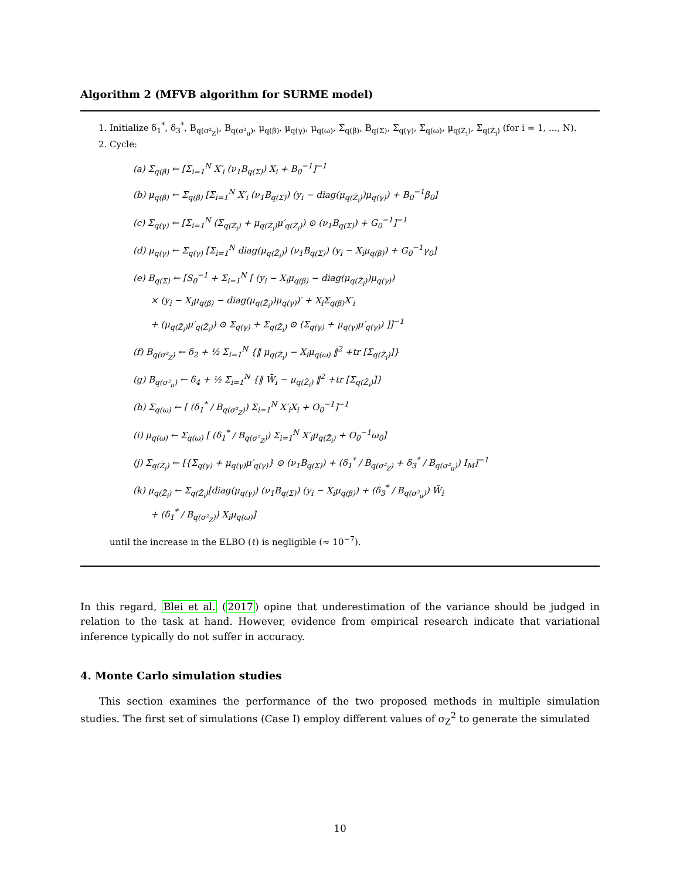Algorithm 2 (MFVB algorithm for SURME model)
1. Initialize δ<sub>1</sub><sup>*</sup>, δ<sub>3</sub><sup>*</sup>, B<sub>q(σ²<sub>Z</sub>)</sub>, B<sub>q(σ²<sub>u</sub>)</sub>, μ<sub>q(β)</sub>, μ<sub>q(γ)</sub>, μ<sub>q(ω)</sub>, Σ<sub>q(β)</sub>, B<sub>q(Σ)</sub>, Σ<sub>q(γ)</sub>, Σ<sub>q(ω)</sub>, μ<sub>q(Z̃<sub>i</sub>)</sub>, Σ<sub>q(Z̃<sub>i</sub>)</sub> (for i = 1, ..., N).
2. Cycle:
(a) Σ<sub>q(β)</sub> ← [Σ<sub>i=1</sub><sup>N</sup> X′<sub>i</sub> (ν<sub>1</sub>B<sub>q(Σ)</sub>) X<sub>i</sub> + B<sub>0</sub><sup>−1</sup>]<sup>−1</sup>
(b) μ<sub>q(β)</sub> ← Σ<sub>q(β)</sub> [Σ<sub>i=1</sub><sup>N</sup> X′<sub>i</sub> (ν<sub>1</sub>B<sub>q(Σ)</sub>) (y<sub>i</sub> − diag(μ<sub>q(Z̃<sub>i</sub>)</sub>)μ<sub>q(γ)</sub>) + B<sub>0</sub><sup>−1</sup>β<sub>0</sub>]
(c) Σ<sub>q(γ)</sub> ← [Σ<sub>i=1</sub><sup>N</sup> (Σ<sub>q(Z̃<sub>i</sub>)</sub> + μ<sub>q(Z̃<sub>i</sub>)</sub>μ′<sub>q(Z̃<sub>i</sub>)</sub>) ⊙ (ν<sub>1</sub>B<sub>q(Σ)</sub>) + G<sub>0</sub><sup>−1</sup>]<sup>−1</sup>
(d) μ<sub>q(γ)</sub> ← Σ<sub>q(γ)</sub> [Σ<sub>i=1</sub><sup>N</sup> diag(μ<sub>q(Z̃<sub>i</sub>)</sub>) (ν<sub>1</sub>B<sub>q(Σ)</sub>) (y<sub>i</sub> − X<sub>i</sub>μ<sub>q(β)</sub>) + G<sub>0</sub><sup>−1</sup>γ<sub>0</sub>]
(e) B<sub>q(Σ)</sub> ← [S<sub>0</sub><sup>−1</sup> + Σ<sub>i=1</sub><sup>N</sup> [ (y<sub>i</sub> − X<sub>i</sub>μ<sub>q(β)</sub> − diag(μ<sub>q(Z̃<sub>i</sub>)</sub>)μ<sub>q(γ)</sub>)
× (y<sub>i</sub> − X<sub>i</sub>μ<sub>q(β)</sub> − diag(μ<sub>q(Z̃<sub>i</sub>)</sub>)μ<sub>q(γ)</sub>)′ + X<sub>i</sub>Σ<sub>q(β)</sub>X′<sub>i</sub>
+ (μ<sub>q(Z̃<sub>i</sub>)</sub>μ′<sub>q(Z̃<sub>i</sub>)</sub>) ⊙ Σ<sub>q(γ)</sub> + Σ<sub>q(Z̃<sub>i</sub>)</sub> ⊙ (Σ<sub>q(γ)</sub> + μ<sub>q(γ)</sub>μ′<sub>q(γ)</sub>) ]]<sup>−1</sup>
(f) B<sub>q(σ²<sub>Z</sub>)</sub> ← δ<sub>2</sub> + ½ Σ<sub>i=1</sub><sup>N</sup> {‖ μ<sub>q(Z̃<sub>i</sub>)</sub> − X<sub>i</sub>μ<sub>q(ω)</sub> ‖<sup>2</sup> +tr [Σ<sub>q(Z̃<sub>i</sub>)</sub>]}
(g) B<sub>q(σ²<sub>u</sub>)</sub> ← δ<sub>4</sub> + ½ Σ<sub>i=1</sub><sup>N</sup> {‖ W̄<sub>i</sub> − μ<sub>q(Z̃<sub>i</sub>)</sub> ‖<sup>2</sup> +tr [Σ<sub>q(Z̃<sub>i</sub>)</sub>]}
(h) Σ<sub>q(ω)</sub> ← [ (δ<sub>1</sub><sup>*</sup> / B<sub>q(σ²<sub>Z</sub>)</sub>) Σ<sub>i=1</sub><sup>N</sup> X′<sub>i</sub>X<sub>i</sub> + O<sub>0</sub><sup>−1</sup>]<sup>−1</sup>
(i) μ<sub>q(ω)</sub> ← Σ<sub>q(ω)</sub> [ (δ<sub>1</sub><sup>*</sup> / B<sub>q(σ²<sub>Z</sub>)</sub>) Σ<sub>i=1</sub><sup>N</sup> X′<sub>i</sub>μ<sub>q(Z̃<sub>i</sub>)</sub> + O<sub>0</sub><sup>−1</sup>ω<sub>0</sub>]
(j) Σ<sub>q(Z̃<sub>i</sub>)</sub> ← [{Σ<sub>q(γ)</sub> + μ<sub>q(γ)</sub>μ′<sub>q(γ)</sub>} ⊙ (ν<sub>1</sub>B<sub>q(Σ)</sub>) + (δ<sub>1</sub><sup>*</sup> / B<sub>q(σ²<sub>Z</sub>)</sub> + δ<sub>3</sub><sup>*</sup> / B<sub>q(σ²<sub>u</sub>)</sub>) I<sub>M</sub>]<sup>−1</sup>
(k) μ<sub>q(Z̃<sub>i</sub>)</sub> ← Σ<sub>q(Z̃<sub>i</sub>)</sub>[diag(μ<sub>q(γ)</sub>) (ν<sub>1</sub>B<sub>q(Σ)</sub>) (y<sub>i</sub> − X<sub>i</sub>μ<sub>q(β)</sub>) + (δ<sub>3</sub><sup>*</sup> / B<sub>q(σ²<sub>u</sub>)</sub>) W̃<sub>i</sub>
+ (δ<sub>1</sub><sup>*</sup> / B<sub>q(σ²<sub>Z</sub>)</sub>) X<sub>i</sub>μ<sub>q(ω)</sub>]
until the increase in the ELBO (ℓ) is negligible (≈ 10<sup>−7</sup>).
In this regard, Blei et al. (2017) opine that underestimation of the variance should be judged in relation to the task at hand. However, evidence from empirical research indicate that variational inference typically do not suffer in accuracy.
4. Monte Carlo simulation studies
This section examines the performance of the two proposed methods in multiple simulation studies. The first set of simulations (Case I) employ different values of σ<sub>Z</sub><sup>2</sup> to generate the simulated
10